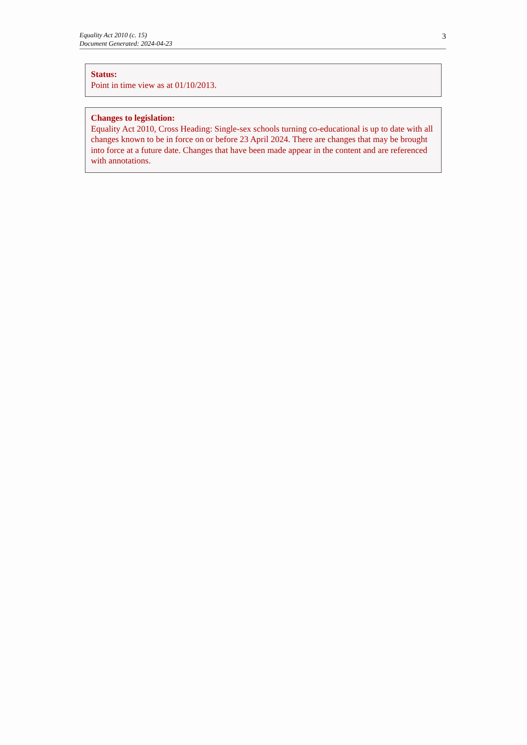Equality Act 2010 (c. 15)
Document Generated: 2024-04-23
3
Status:
Point in time view as at 01/10/2013.
Changes to legislation:
Equality Act 2010, Cross Heading: Single-sex schools turning co-educational is up to date with all changes known to be in force on or before 23 April 2024. There are changes that may be brought into force at a future date. Changes that have been made appear in the content and are referenced with annotations.